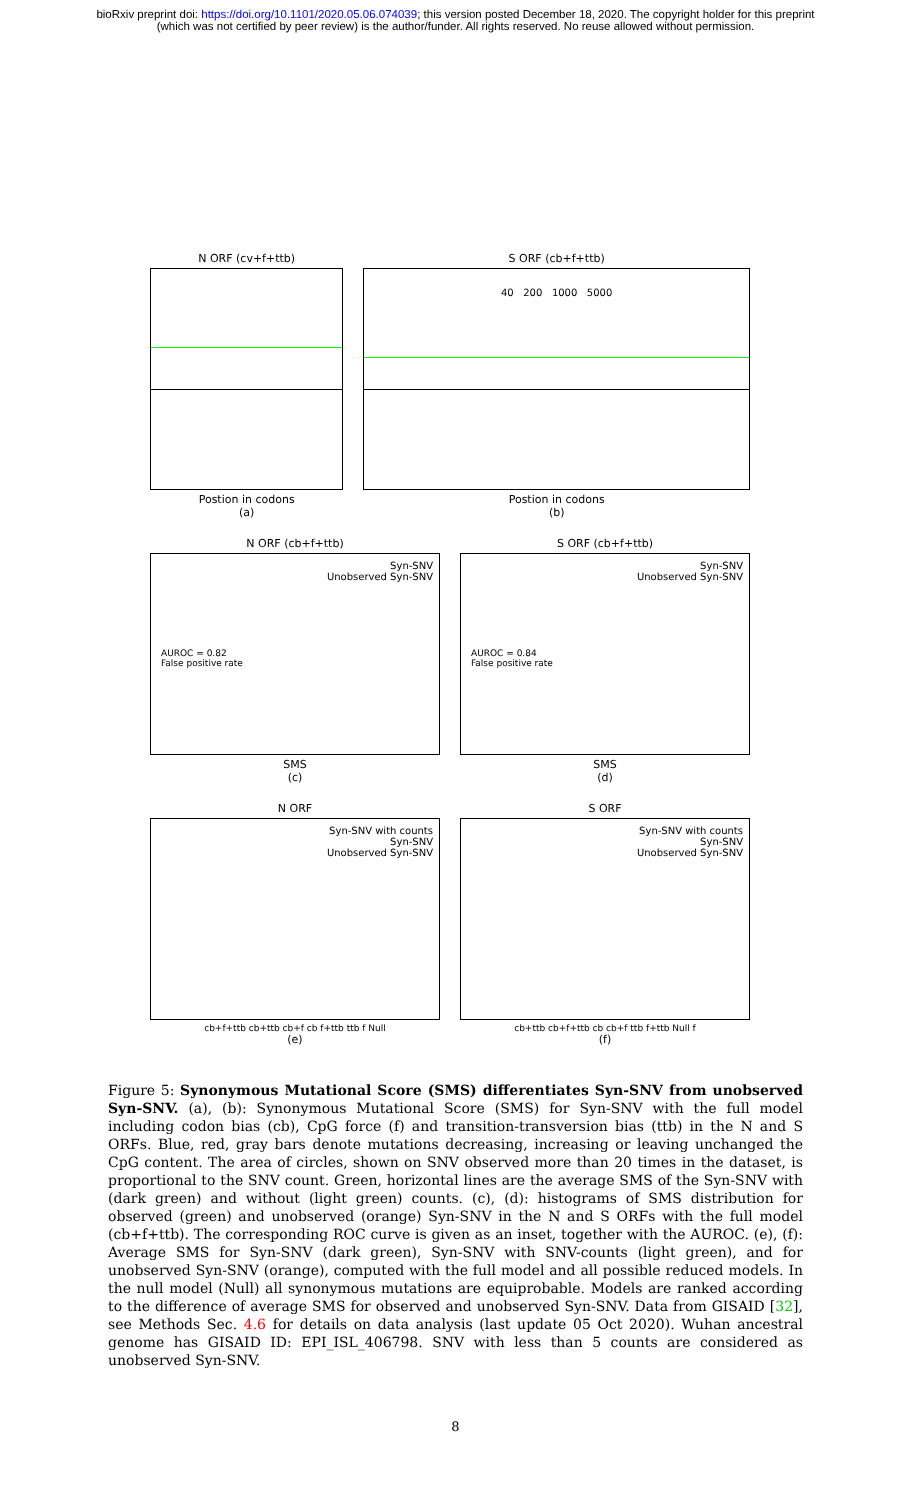bioRxiv preprint doi: https://doi.org/10.1101/2020.05.06.074039; this version posted December 18, 2020. The copyright holder for this preprint
(which was not certified by peer review) is the author/funder. All rights reserved. No reuse allowed without permission.
N ORF (cv+f+ttb)
Postion in codons
(a)
S ORF (cb+f+ttb)
40 200 1000 5000
Postion in codons
(b)
N ORF (cb+f+ttb)
Syn-SNV
Unobserved Syn-SNV
AUROC = 0.82
False positive rate
SMS
(c)
S ORF (cb+f+ttb)
Syn-SNV
Unobserved Syn-SNV
AUROC = 0.84
False positive rate
SMS
(d)
N ORF
Syn-SNV with counts
Syn-SNV
Unobserved Syn-SNV
cb+f+ttb cb+ttb cb+f cb f+ttb ttb f Null
(e)
S ORF
Syn-SNV with counts
Syn-SNV
Unobserved Syn-SNV
cb+ttb cb+f+ttb cb cb+f ttb f+ttb Null f
(f)
Figure 5: Synonymous Mutational Score (SMS) differentiates Syn-SNV from unobserved Syn-SNV. (a), (b): Synonymous Mutational Score (SMS) for Syn-SNV with the full model including codon bias (cb), CpG force (f) and transition-transversion bias (ttb) in the N and S ORFs. Blue, red, gray bars denote mutations decreasing, increasing or leaving unchanged the CpG content. The area of circles, shown on SNV observed more than 20 times in the dataset, is proportional to the SNV count. Green, horizontal lines are the average SMS of the Syn-SNV with (dark green) and without (light green) counts. (c), (d): histograms of SMS distribution for observed (green) and unobserved (orange) Syn-SNV in the N and S ORFs with the full model (cb+f+ttb). The corresponding ROC curve is given as an inset, together with the AUROC. (e), (f): Average SMS for Syn-SNV (dark green), Syn-SNV with SNV-counts (light green), and for unobserved Syn-SNV (orange), computed with the full model and all possible reduced models. In the null model (Null) all synonymous mutations are equiprobable. Models are ranked according to the difference of average SMS for observed and unobserved Syn-SNV. Data from GISAID [32], see Methods Sec. 4.6 for details on data analysis (last update 05 Oct 2020). Wuhan ancestral genome has GISAID ID: EPI_ISL_406798. SNV with less than 5 counts are considered as unobserved Syn-SNV.
8